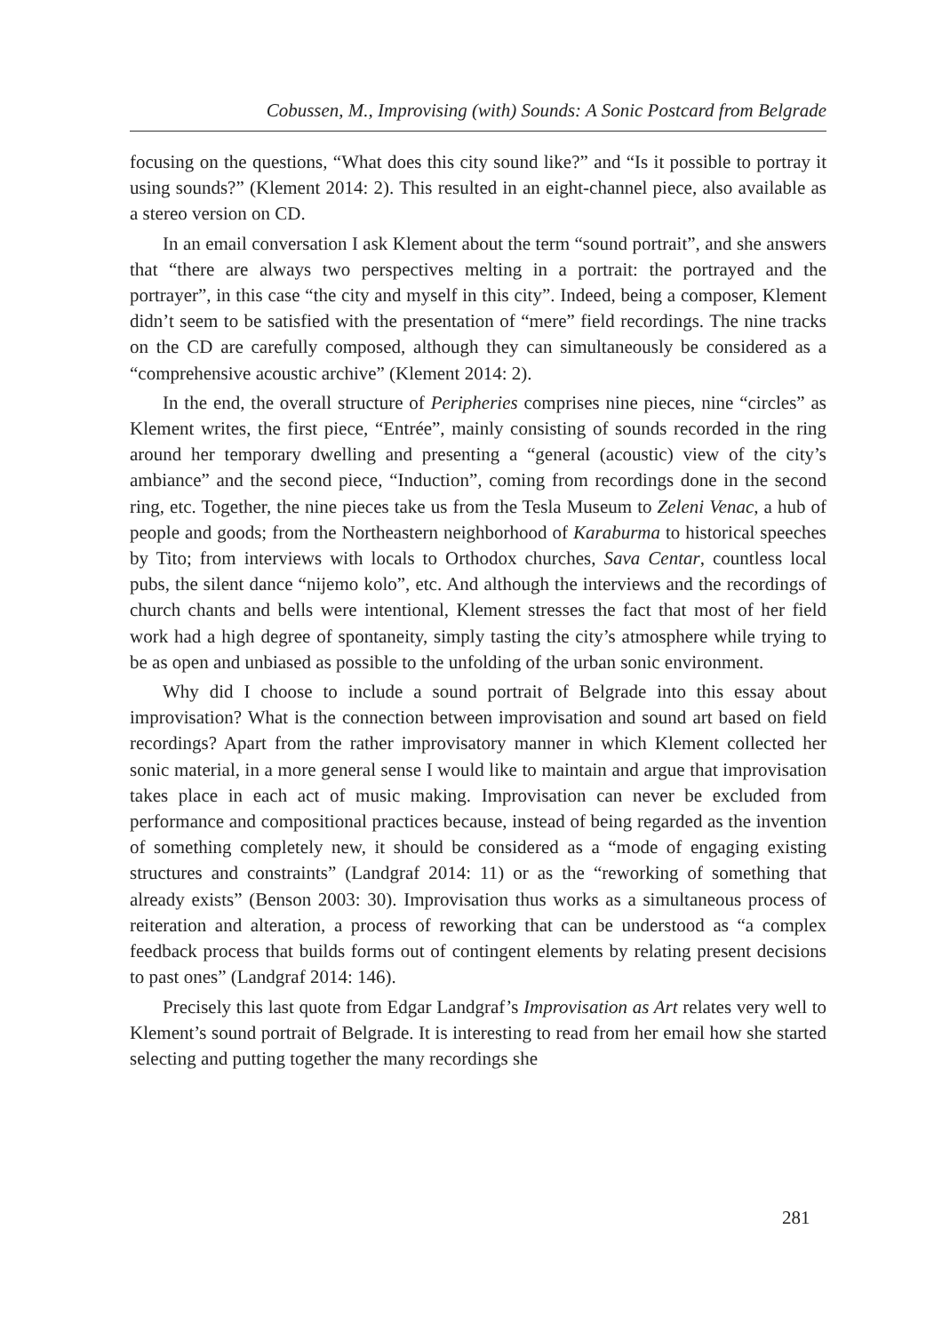Cobussen, M., Improvising (with) Sounds: A Sonic Postcard from Belgrade
focusing on the questions, “What does this city sound like?” and “Is it possible to portray it using sounds?” (Klement 2014: 2). This resulted in an eight-channel piece, also available as a stereo version on CD.
In an email conversation I ask Klement about the term “sound portrait”, and she answers that “there are always two perspectives melting in a portrait: the portrayed and the portrayer”, in this case “the city and myself in this city”. Indeed, being a composer, Klement didn’t seem to be satisfied with the presentation of “mere” field recordings. The nine tracks on the CD are carefully composed, although they can simultaneously be considered as a “comprehensive acoustic archive” (Klement 2014: 2).
In the end, the overall structure of Peripheries comprises nine pieces, nine “circles” as Klement writes, the first piece, “Entrée”, mainly consisting of sounds recorded in the ring around her temporary dwelling and presenting a “general (acoustic) view of the city’s ambiance” and the second piece, “Induction”, coming from recordings done in the second ring, etc. Together, the nine pieces take us from the Tesla Museum to Zeleni Venac, a hub of people and goods; from the Northeastern neighborhood of Karaburma to historical speeches by Tito; from interviews with locals to Orthodox churches, Sava Centar, countless local pubs, the silent dance “nijemo kolo”, etc. And although the interviews and the recordings of church chants and bells were intentional, Klement stresses the fact that most of her field work had a high degree of spontaneity, simply tasting the city’s atmosphere while trying to be as open and unbiased as possible to the unfolding of the urban sonic environment.
Why did I choose to include a sound portrait of Belgrade into this essay about improvisation? What is the connection between improvisation and sound art based on field recordings? Apart from the rather improvisatory manner in which Klement collected her sonic material, in a more general sense I would like to maintain and argue that improvisation takes place in each act of music making. Improvisation can never be excluded from performance and compositional practices because, instead of being regarded as the invention of something completely new, it should be considered as a “mode of engaging existing structures and constraints” (Landgraf 2014: 11) or as the “reworking of something that already exists” (Benson 2003: 30). Improvisation thus works as a simultaneous process of reiteration and alteration, a process of reworking that can be understood as “a complex feedback process that builds forms out of contingent elements by relating present decisions to past ones” (Landgraf 2014: 146).
Precisely this last quote from Edgar Landgraf’s Improvisation as Art relates very well to Klement’s sound portrait of Belgrade. It is interesting to read from her email how she started selecting and putting together the many recordings she
281